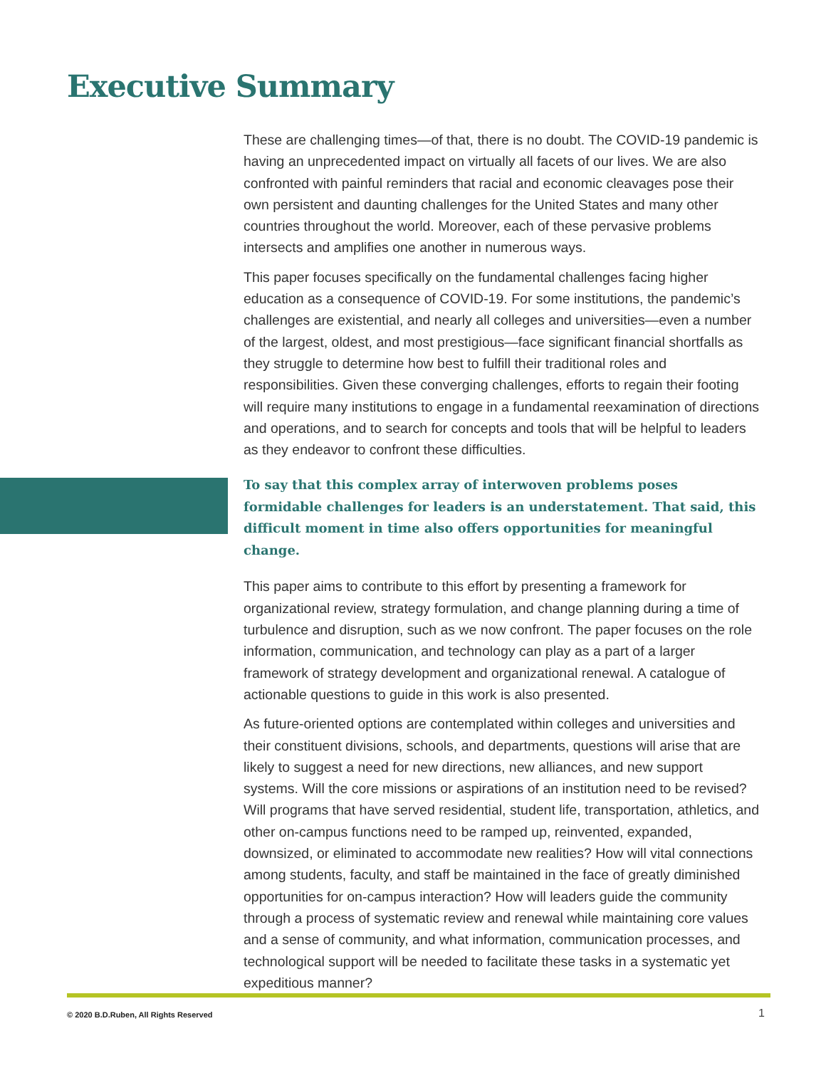Executive Summary
These are challenging times—of that, there is no doubt. The COVID-19 pandemic is having an unprecedented impact on virtually all facets of our lives. We are also confronted with painful reminders that racial and economic cleavages pose their own persistent and daunting challenges for the United States and many other countries throughout the world. Moreover, each of these pervasive problems intersects and amplifies one another in numerous ways.
This paper focuses specifically on the fundamental challenges facing higher education as a consequence of COVID-19. For some institutions, the pandemic’s challenges are existential, and nearly all colleges and universities—even a number of the largest, oldest, and most prestigious—face significant financial shortfalls as they struggle to determine how best to fulfill their traditional roles and responsibilities. Given these converging challenges, efforts to regain their footing will require many institutions to engage in a fundamental reexamination of directions and operations, and to search for concepts and tools that will be helpful to leaders as they endeavor to confront these difficulties.
To say that this complex array of interwoven problems poses formidable challenges for leaders is an understatement. That said, this difficult moment in time also offers opportunities for meaningful change.
This paper aims to contribute to this effort by presenting a framework for organizational review, strategy formulation, and change planning during a time of turbulence and disruption, such as we now confront. The paper focuses on the role information, communication, and technology can play as a part of a larger framework of strategy development and organizational renewal. A catalogue of actionable questions to guide in this work is also presented.
As future-oriented options are contemplated within colleges and universities and their constituent divisions, schools, and departments, questions will arise that are likely to suggest a need for new directions, new alliances, and new support systems. Will the core missions or aspirations of an institution need to be revised? Will programs that have served residential, student life, transportation, athletics, and other on-campus functions need to be ramped up, reinvented, expanded, downsized, or eliminated to accommodate new realities? How will vital connections among students, faculty, and staff be maintained in the face of greatly diminished opportunities for on-campus interaction? How will leaders guide the community through a process of systematic review and renewal while maintaining core values and a sense of community, and what information, communication processes, and technological support will be needed to facilitate these tasks in a systematic yet expeditious manner?
© 2020 B.D.Ruben, All Rights Reserved
1